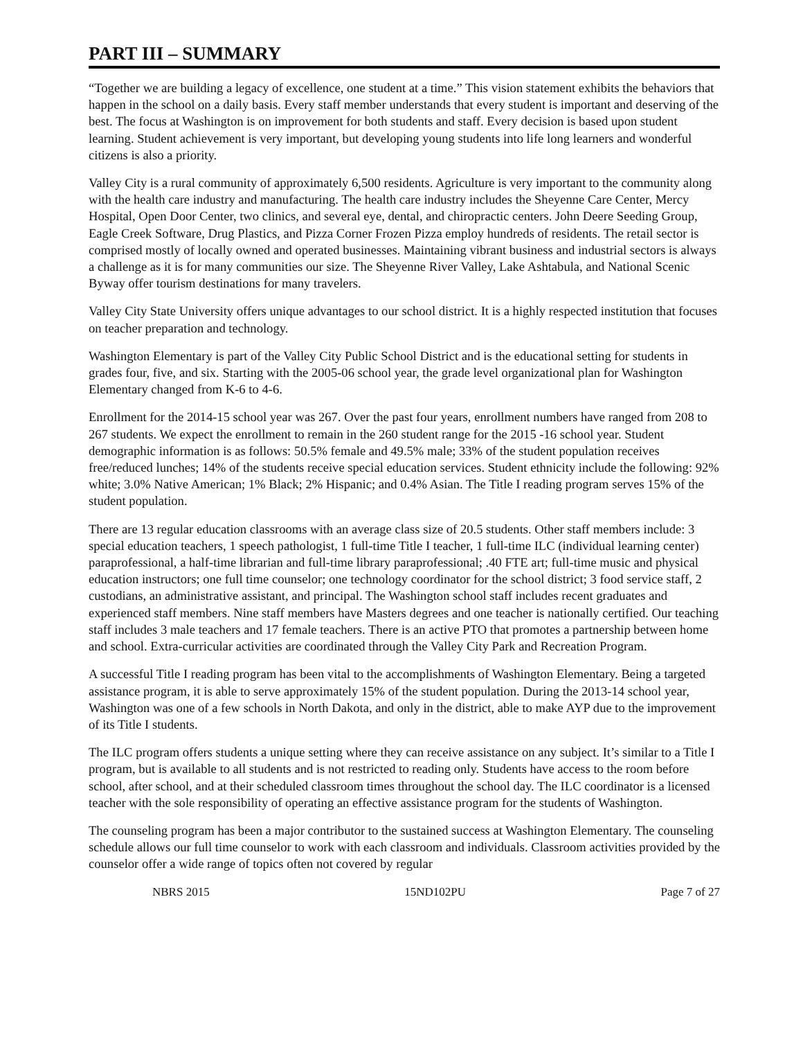PART III – SUMMARY
“Together we are building a legacy of excellence, one student at a time.” This vision statement exhibits the behaviors that happen in the school on a daily basis. Every staff member understands that every student is important and deserving of the best. The focus at Washington is on improvement for both students and staff. Every decision is based upon student learning. Student achievement is very important, but developing young students into life long learners and wonderful citizens is also a priority.
Valley City is a rural community of approximately 6,500 residents. Agriculture is very important to the community along with the health care industry and manufacturing. The health care industry includes the Sheyenne Care Center, Mercy Hospital, Open Door Center, two clinics, and several eye, dental, and chiropractic centers. John Deere Seeding Group, Eagle Creek Software, Drug Plastics, and Pizza Corner Frozen Pizza employ hundreds of residents. The retail sector is comprised mostly of locally owned and operated businesses. Maintaining vibrant business and industrial sectors is always a challenge as it is for many communities our size. The Sheyenne River Valley, Lake Ashtabula, and National Scenic Byway offer tourism destinations for many travelers.
Valley City State University offers unique advantages to our school district. It is a highly respected institution that focuses on teacher preparation and technology.
Washington Elementary is part of the Valley City Public School District and is the educational setting for students in grades four, five, and six. Starting with the 2005-06 school year, the grade level organizational plan for Washington Elementary changed from K-6 to 4-6.
Enrollment for the 2014-15 school year was 267. Over the past four years, enrollment numbers have ranged from 208 to 267 students. We expect the enrollment to remain in the 260 student range for the 2015 -16 school year. Student demographic information is as follows: 50.5% female and 49.5% male; 33% of the student population receives free/reduced lunches; 14% of the students receive special education services. Student ethnicity include the following: 92% white; 3.0% Native American; 1% Black; 2% Hispanic; and 0.4% Asian. The Title I reading program serves 15% of the student population.
There are 13 regular education classrooms with an average class size of 20.5 students. Other staff members include: 3 special education teachers, 1 speech pathologist, 1 full-time Title I teacher, 1 full-time ILC (individual learning center) paraprofessional, a half-time librarian and full-time library paraprofessional; .40 FTE art; full-time music and physical education instructors; one full time counselor; one technology coordinator for the school district; 3 food service staff, 2 custodians, an administrative assistant, and principal. The Washington school staff includes recent graduates and experienced staff members. Nine staff members have Masters degrees and one teacher is nationally certified. Our teaching staff includes 3 male teachers and 17 female teachers. There is an active PTO that promotes a partnership between home and school. Extra-curricular activities are coordinated through the Valley City Park and Recreation Program.
A successful Title I reading program has been vital to the accomplishments of Washington Elementary. Being a targeted assistance program, it is able to serve approximately 15% of the student population. During the 2013-14 school year, Washington was one of a few schools in North Dakota, and only in the district, able to make AYP due to the improvement of its Title I students.
The ILC program offers students a unique setting where they can receive assistance on any subject. It’s similar to a Title I program, but is available to all students and is not restricted to reading only. Students have access to the room before school, after school, and at their scheduled classroom times throughout the school day. The ILC coordinator is a licensed teacher with the sole responsibility of operating an effective assistance program for the students of Washington.
The counseling program has been a major contributor to the sustained success at Washington Elementary. The counseling schedule allows our full time counselor to work with each classroom and individuals. Classroom activities provided by the counselor offer a wide range of topics often not covered by regular
NBRS 2015 15ND102PU Page 7 of 27